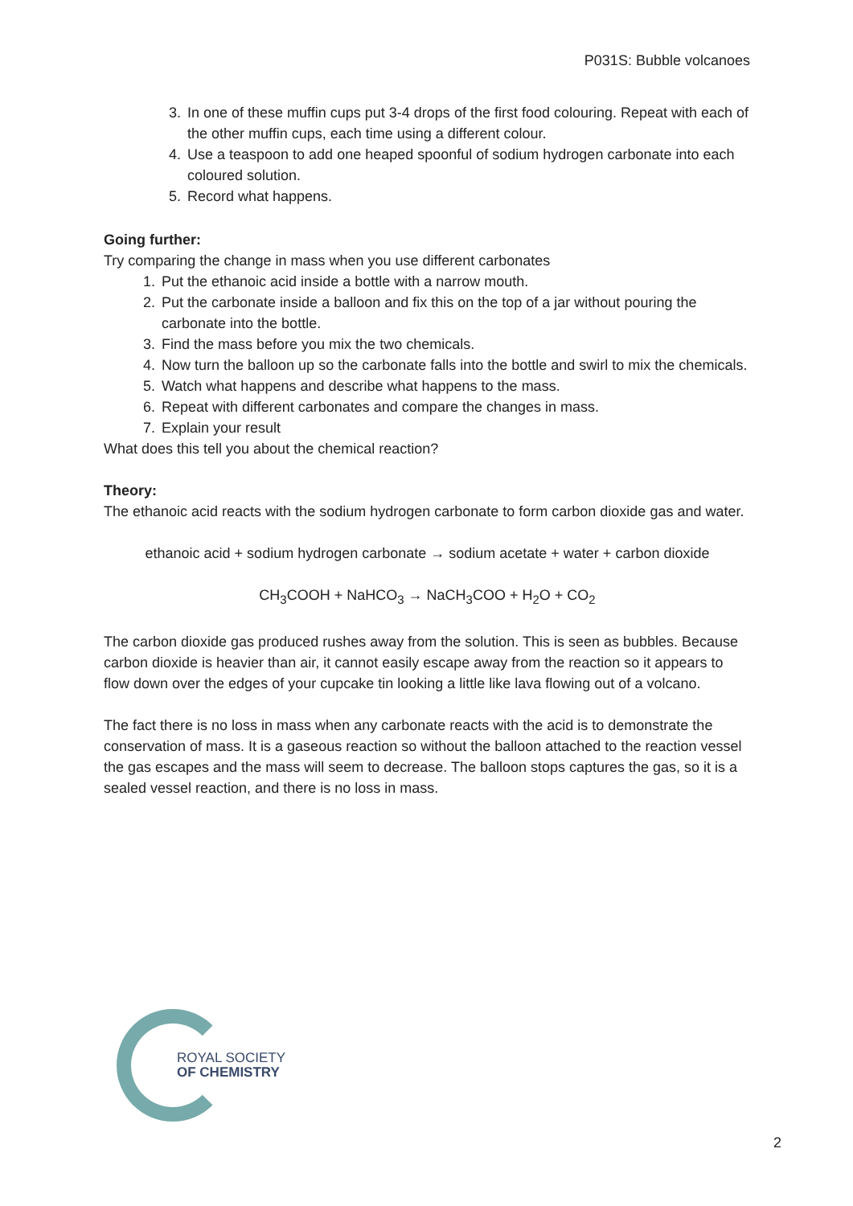P031S: Bubble volcanoes
3. In one of these muffin cups put 3-4 drops of the first food colouring. Repeat with each of the other muffin cups, each time using a different colour.
4. Use a teaspoon to add one heaped spoonful of sodium hydrogen carbonate into each coloured solution.
5. Record what happens.
Going further:
Try comparing the change in mass when you use different carbonates
1. Put the ethanoic acid inside a bottle with a narrow mouth.
2. Put the carbonate inside a balloon and fix this on the top of a jar without pouring the carbonate into the bottle.
3. Find the mass before you mix the two chemicals.
4. Now turn the balloon up so the carbonate falls into the bottle and swirl to mix the chemicals.
5. Watch what happens and describe what happens to the mass.
6. Repeat with different carbonates and compare the changes in mass.
7. Explain your result
What does this tell you about the chemical reaction?
Theory:
The ethanoic acid reacts with the sodium hydrogen carbonate to form carbon dioxide gas and water.
ethanoic acid + sodium hydrogen carbonate → sodium acetate + water + carbon dioxide
CH<sub>3</sub>COOH + NaHCO<sub>3</sub> → NaCH<sub>3</sub>COO + H<sub>2</sub>O + CO<sub>2</sub>
The carbon dioxide gas produced rushes away from the solution. This is seen as bubbles. Because carbon dioxide is heavier than air, it cannot easily escape away from the reaction so it appears to flow down over the edges of your cupcake tin looking a little like lava flowing out of a volcano.
The fact there is no loss in mass when any carbonate reacts with the acid is to demonstrate the conservation of mass. It is a gaseous reaction so without the balloon attached to the reaction vessel the gas escapes and the mass will seem to decrease. The balloon stops captures the gas, so it is a sealed vessel reaction, and there is no loss in mass.
ROYAL SOCIETY
OF CHEMISTRY
2